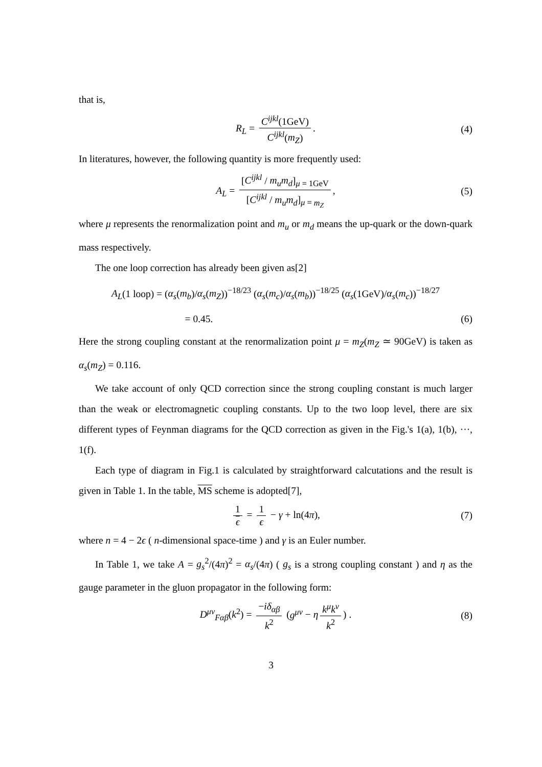that is,
R<sub>L</sub> = C<sup>ijkl</sup>(1GeV) C<sup>ijkl</sup>(m<sub>Z</sub>). (4)
In literatures, however, the following quantity is more frequently used:
A<sub>L</sub> = [C<sup>ijkl</sup> / m<sub>u</sub>m<sub>d</sub>]<sub>μ = 1GeV</sub> [C<sup>ijkl</sup> / m<sub>u</sub>m<sub>d</sub>]<sub>μ = m<sub>Z</sub></sub>, (5)
where μ represents the renormalization point and m<sub>u</sub> or m<sub>d</sub> means the up-quark or the down-quark mass respectively.
The one loop correction has already been given as[2]
A<sub>L</sub>(1 loop) = (α<sub>s</sub>(m<sub>b</sub>)/α<sub>s</sub>(m<sub>Z</sub>))<sup>−18/23</sup> (α<sub>s</sub>(m<sub>c</sub>)/α<sub>s</sub>(m<sub>b</sub>))<sup>−18/25</sup> (α<sub>s</sub>(1GeV)/α<sub>s</sub>(m<sub>c</sub>))<sup>−18/27</sup>
= 0.45. (6)
Here the strong coupling constant at the renormalization point μ = m<sub>Z</sub>(m<sub>Z</sub> ≃ 90GeV) is taken as α<sub>s</sub>(m<sub>Z</sub>) = 0.116.
We take account of only QCD correction since the strong coupling constant is much larger than the weak or electromagnetic coupling constants. Up to the two loop level, there are six different types of Feynman diagrams for the QCD correction as given in the Fig.'s 1(a), 1(b), ···, 1(f).
Each type of diagram in Fig.1 is calculated by straightforward calcutations and the result is given in Table 1. In the table, MS scheme is adopted[7],
1 ϵ = 1 ϵ − γ + ln(4π), (7)
where n = 4 − 2ϵ ( n-dimensional space-time ) and γ is an Euler number.
In Table 1, we take A = g<sub>s</sub><sup>2</sup>/(4π)<sup>2</sup> = α<sub>s</sub>/(4π) ( g<sub>s</sub> is a strong coupling constant ) and η as the gauge parameter in the gluon propagator in the following form:
D<sup>μν</sup><sub>Fαβ</sub>(k<sup>2</sup>) = −iδ<sub>αβ</sub> k<sup>2</sup> (g<sup>μν</sup> − η k<sup>μ</sup>k<sup>ν</sup> k<sup>2</sup>) . (8)
3